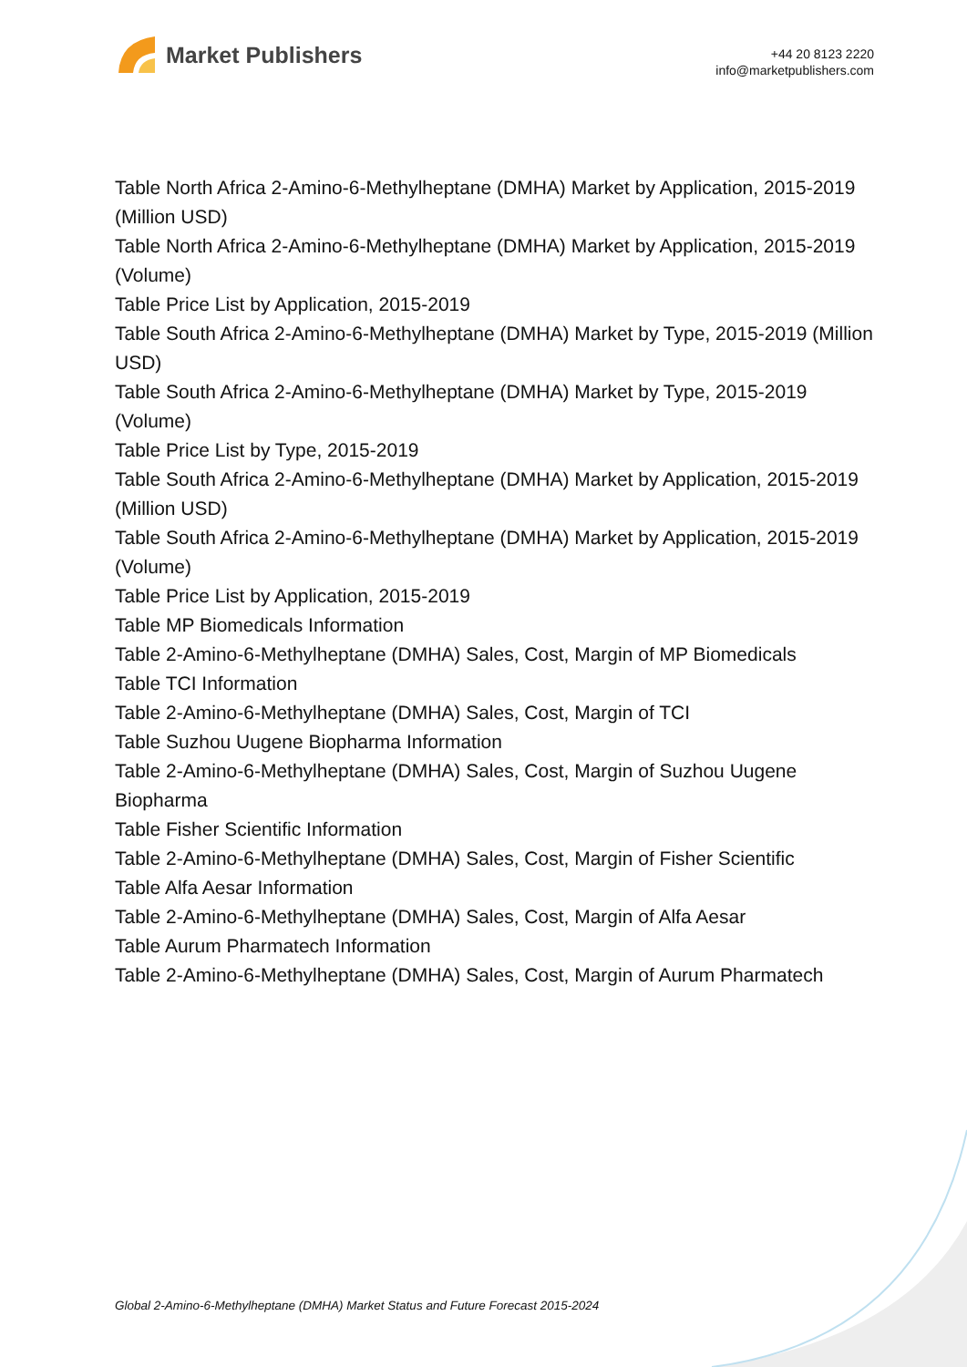Market Publishers
+44 20 8123 2220
info@marketpublishers.com
Table North Africa 2-Amino-6-Methylheptane (DMHA) Market by Application, 2015-2019 (Million USD)
Table North Africa 2-Amino-6-Methylheptane (DMHA) Market by Application, 2015-2019 (Volume)
Table Price List by Application, 2015-2019
Table South Africa 2-Amino-6-Methylheptane (DMHA) Market by Type, 2015-2019 (Million USD)
Table South Africa 2-Amino-6-Methylheptane (DMHA) Market by Type, 2015-2019 (Volume)
Table Price List by Type, 2015-2019
Table South Africa 2-Amino-6-Methylheptane (DMHA) Market by Application, 2015-2019 (Million USD)
Table South Africa 2-Amino-6-Methylheptane (DMHA) Market by Application, 2015-2019 (Volume)
Table Price List by Application, 2015-2019
Table MP Biomedicals Information
Table 2-Amino-6-Methylheptane (DMHA) Sales, Cost, Margin of MP Biomedicals
Table TCI Information
Table 2-Amino-6-Methylheptane (DMHA) Sales, Cost, Margin of TCI
Table Suzhou Uugene Biopharma Information
Table 2-Amino-6-Methylheptane (DMHA) Sales, Cost, Margin of Suzhou Uugene Biopharma
Table Fisher Scientific Information
Table 2-Amino-6-Methylheptane (DMHA) Sales, Cost, Margin of Fisher Scientific
Table Alfa Aesar Information
Table 2-Amino-6-Methylheptane (DMHA) Sales, Cost, Margin of Alfa Aesar
Table Aurum Pharmatech Information
Table 2-Amino-6-Methylheptane (DMHA) Sales, Cost, Margin of Aurum Pharmatech
Global 2-Amino-6-Methylheptane (DMHA) Market Status and Future Forecast 2015-2024